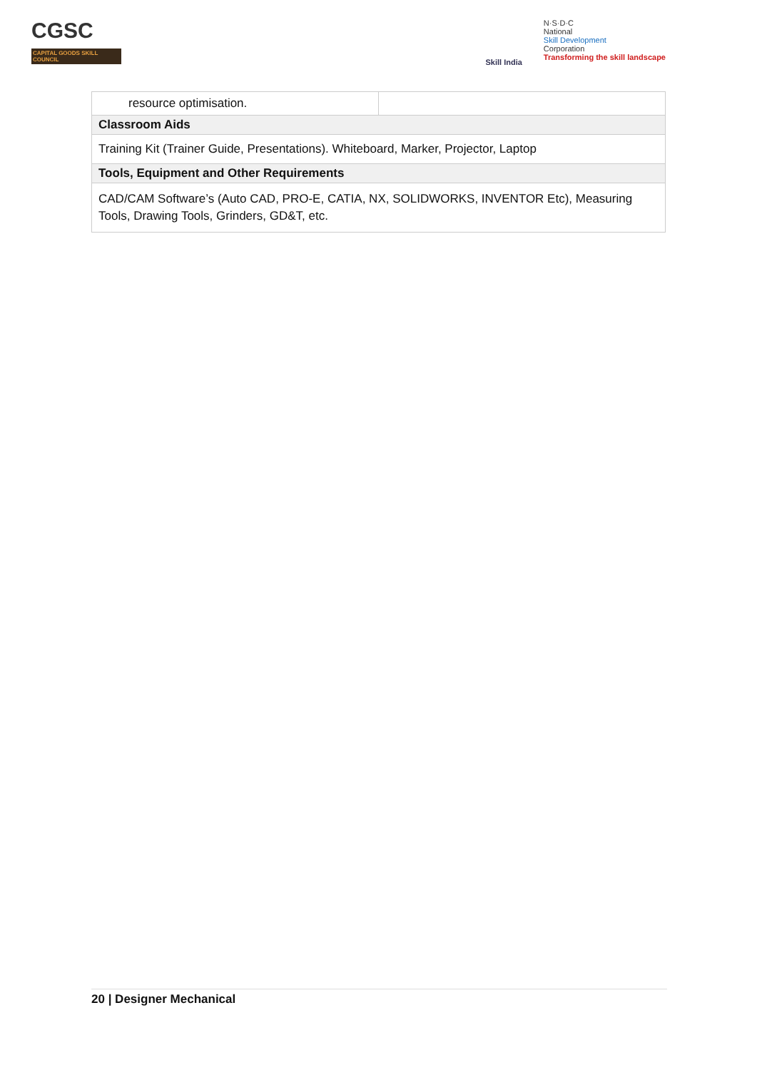CGSC
CAPITAL GOODS SKILL COUNCIL
Skill India
N·S·D·C
National
Skill Development
Corporation
Transforming the skill landscape
| resource optimisation. | |
| Classroom Aids | |
| Training Kit (Trainer Guide, Presentations). Whiteboard, Marker, Projector, Laptop | |
| Tools, Equipment and Other Requirements | |
| CAD/CAM Software’s (Auto CAD, PRO-E, CATIA, NX, SOLIDWORKS, INVENTOR Etc), Measuring Tools, Drawing Tools, Grinders, GD&T, etc. | |
20 | Designer Mechanical